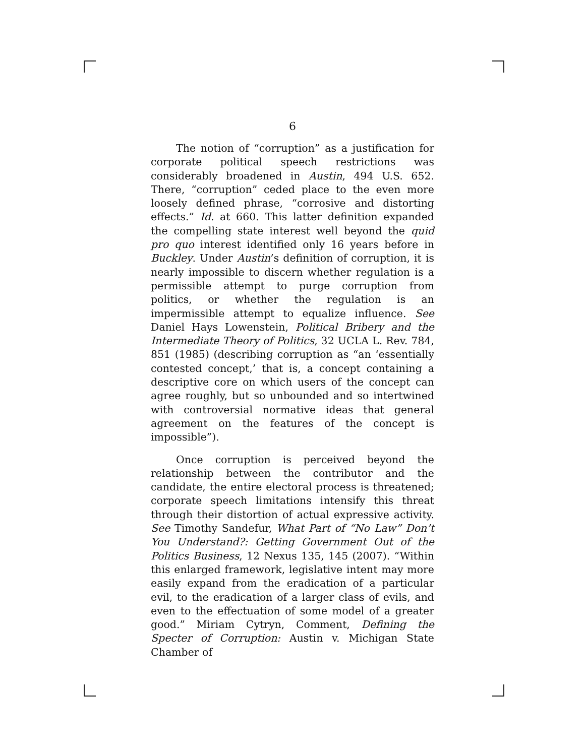6
The notion of “corruption” as a justification for corporate political speech restrictions was considerably broadened in Austin, 494 U.S. 652. There, “corruption” ceded place to the even more loosely defined phrase, “corrosive and distorting effects.” Id. at 660. This latter definition expanded the compelling state interest well beyond the quid pro quo interest identified only 16 years before in Buckley. Under Austin’s definition of corruption, it is nearly impossible to discern whether regulation is a permissible attempt to purge corruption from politics, or whether the regulation is an impermissible attempt to equalize influence. See Daniel Hays Lowenstein, Political Bribery and the Intermediate Theory of Politics, 32 UCLA L. Rev. 784, 851 (1985) (describing corruption as “an ‘essentially contested concept,’ that is, a concept containing a descriptive core on which users of the concept can agree roughly, but so unbounded and so intertwined with controversial normative ideas that general agreement on the features of the concept is impossible”).
Once corruption is perceived beyond the relationship between the contributor and the candidate, the entire electoral process is threatened; corporate speech limitations intensify this threat through their distortion of actual expressive activity. See Timothy Sandefur, What Part of “No Law” Don’t You Understand?: Getting Government Out of the Politics Business, 12 Nexus 135, 145 (2007). “Within this enlarged framework, legislative intent may more easily expand from the eradication of a particular evil, to the eradication of a larger class of evils, and even to the effectuation of some model of a greater good.” Miriam Cytryn, Comment, Defining the Specter of Corruption: Austin v. Michigan State Chamber of